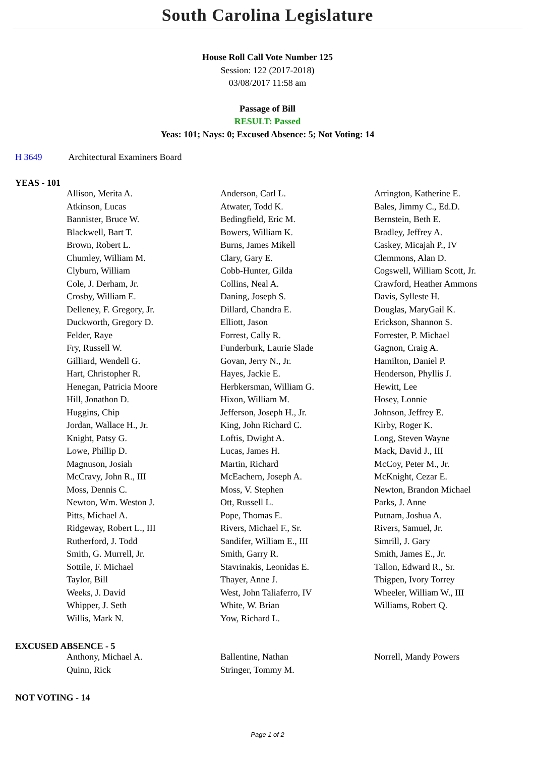South Carolina Legislature
House Roll Call Vote Number 125
Session: 122 (2017-2018)
03/08/2017 11:58 am
Passage of Bill
RESULT: Passed
Yeas: 101; Nays: 0; Excused Absence: 5; Not Voting: 14
H 3649 Architectural Examiners Board
YEAS - 101
| Allison, Merita A. | Anderson, Carl L. | Arrington, Katherine E. |
| Atkinson, Lucas | Atwater, Todd K. | Bales, Jimmy C., Ed.D. |
| Bannister, Bruce W. | Bedingfield, Eric M. | Bernstein, Beth E. |
| Blackwell, Bart T. | Bowers, William K. | Bradley, Jeffrey A. |
| Brown, Robert L. | Burns, James Mikell | Caskey, Micajah P., IV |
| Chumley, William M. | Clary, Gary E. | Clemmons, Alan D. |
| Clyburn, William | Cobb-Hunter, Gilda | Cogswell, William Scott, Jr. |
| Cole, J. Derham, Jr. | Collins, Neal A. | Crawford, Heather Ammons |
| Crosby, William E. | Daning, Joseph S. | Davis, Sylleste H. |
| Delleney, F. Gregory, Jr. | Dillard, Chandra E. | Douglas, MaryGail K. |
| Duckworth, Gregory D. | Elliott, Jason | Erickson, Shannon S. |
| Felder, Raye | Forrest, Cally R. | Forrester, P. Michael |
| Fry, Russell W. | Funderburk, Laurie Slade | Gagnon, Craig A. |
| Gilliard, Wendell G. | Govan, Jerry N., Jr. | Hamilton, Daniel P. |
| Hart, Christopher R. | Hayes, Jackie E. | Henderson, Phyllis J. |
| Henegan, Patricia Moore | Herbkersman, William G. | Hewitt, Lee |
| Hill, Jonathon D. | Hixon, William M. | Hosey, Lonnie |
| Huggins, Chip | Jefferson, Joseph H., Jr. | Johnson, Jeffrey E. |
| Jordan, Wallace H., Jr. | King, John Richard C. | Kirby, Roger K. |
| Knight, Patsy G. | Loftis, Dwight A. | Long, Steven Wayne |
| Lowe, Phillip D. | Lucas, James H. | Mack, David J., III |
| Magnuson, Josiah | Martin, Richard | McCoy, Peter M., Jr. |
| McCravy, John R., III | McEachern, Joseph A. | McKnight, Cezar E. |
| Moss, Dennis C. | Moss, V. Stephen | Newton, Brandon Michael |
| Newton, Wm. Weston J. | Ott, Russell L. | Parks, J. Anne |
| Pitts, Michael A. | Pope, Thomas E. | Putnam, Joshua A. |
| Ridgeway, Robert L., III | Rivers, Michael F., Sr. | Rivers, Samuel, Jr. |
| Rutherford, J. Todd | Sandifer, William E., III | Simrill, J. Gary |
| Smith, G. Murrell, Jr. | Smith, Garry R. | Smith, James E., Jr. |
| Sottile, F. Michael | Stavrinakis, Leonidas E. | Tallon, Edward R., Sr. |
| Taylor, Bill | Thayer, Anne J. | Thigpen, Ivory Torrey |
| Weeks, J. David | West, John Taliaferro, IV | Wheeler, William W., III |
| Whipper, J. Seth | White, W. Brian | Williams, Robert Q. |
| Willis, Mark N. | Yow, Richard L. | |
EXCUSED ABSENCE - 5
| Anthony, Michael A. | Ballentine, Nathan | Norrell, Mandy Powers |
| Quinn, Rick | Stringer, Tommy M. | |
NOT VOTING - 14
Page 1 of 2